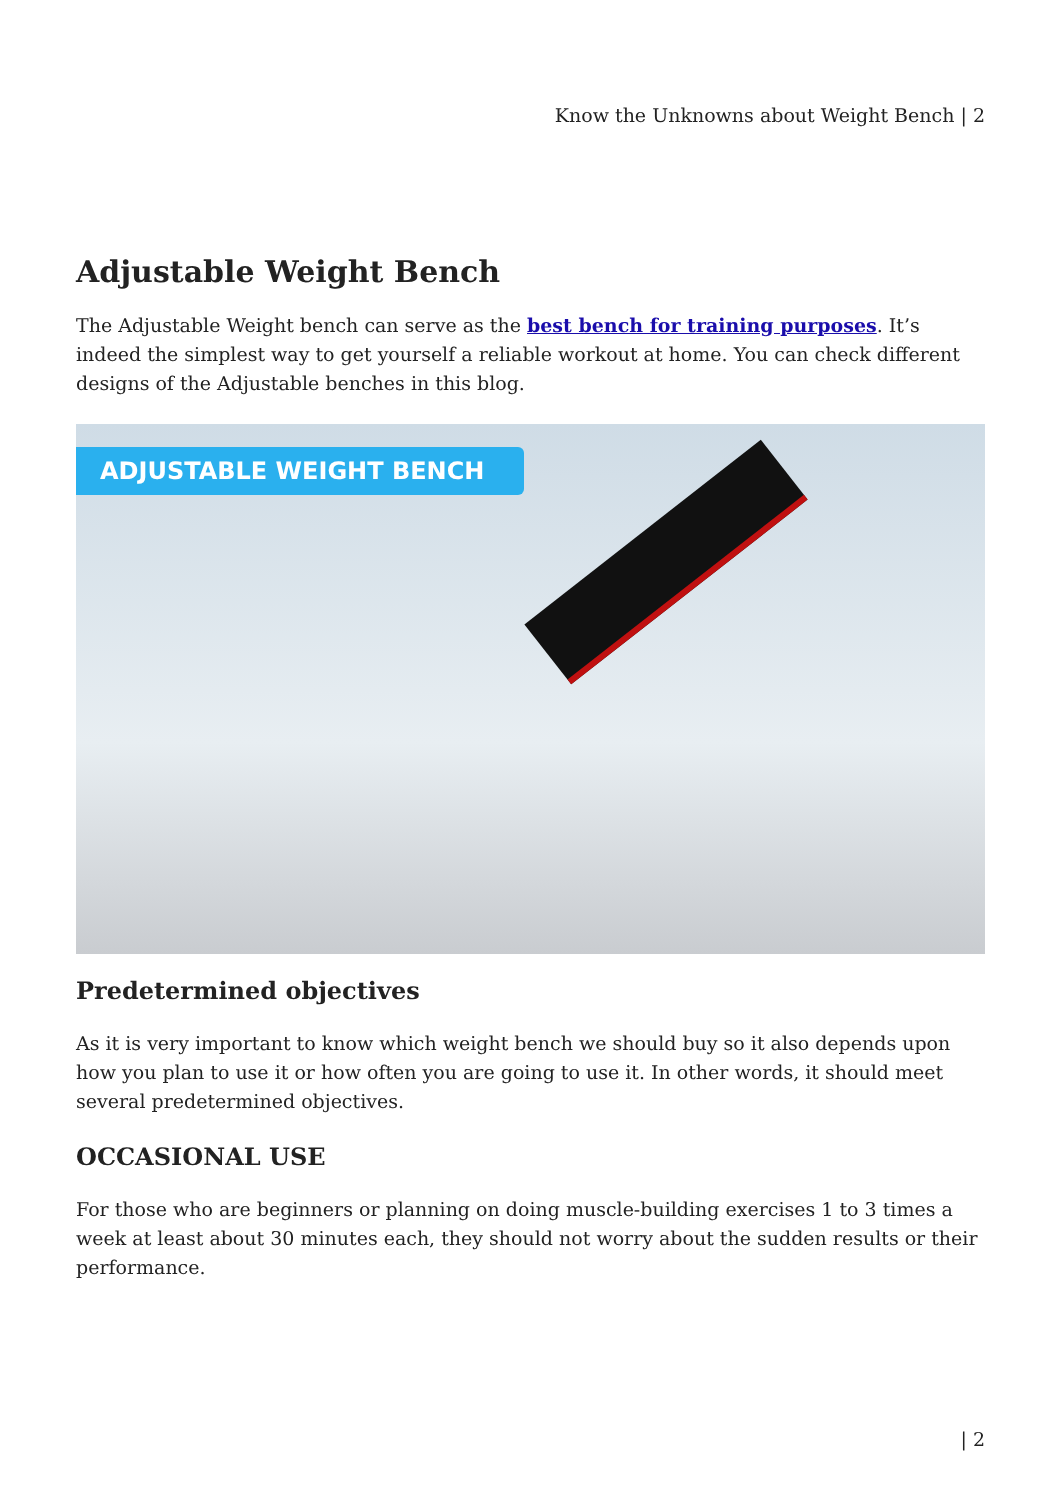Know the Unknowns about Weight Bench | 2
Adjustable Weight Bench
The Adjustable Weight bench can serve as the best bench for training purposes. It’s indeed the simplest way to get yourself a reliable workout at home. You can check different designs of the Adjustable benches in this blog.
ADJUSTABLE WEIGHT BENCH
Predetermined objectives
As it is very important to know which weight bench we should buy so it also depends upon how you plan to use it or how often you are going to use it. In other words, it should meet several predetermined objectives.
OCCASIONAL USE
For those who are beginners or planning on doing muscle-building exercises 1 to 3 times a week at least about 30 minutes each, they should not worry about the sudden results or their performance.
| 2